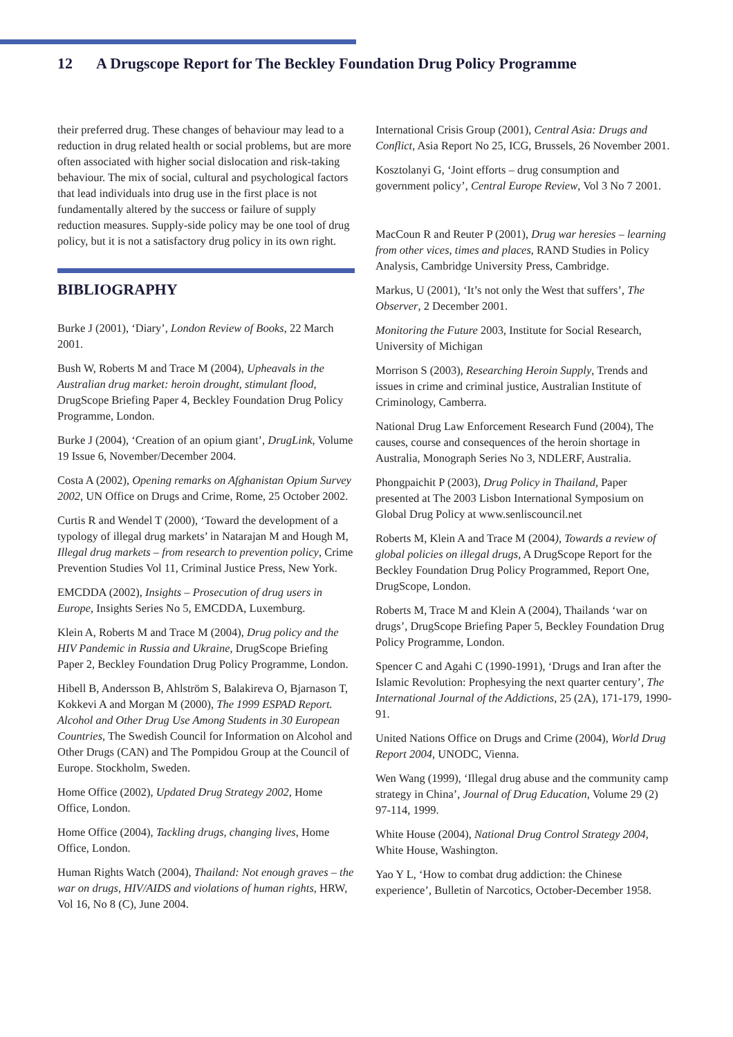12 A Drugscope Report for The Beckley Foundation Drug Policy Programme
their preferred drug. These changes of behaviour may lead to a reduction in drug related health or social problems, but are more often associated with higher social dislocation and risk-taking behaviour. The mix of social, cultural and psychological factors that lead individuals into drug use in the first place is not fundamentally altered by the success or failure of supply reduction measures. Supply-side policy may be one tool of drug policy, but it is not a satisfactory drug policy in its own right.
BIBLIOGRAPHY
Burke J (2001), ‘Diary’, London Review of Books, 22 March 2001.
Bush W, Roberts M and Trace M (2004), Upheavals in the Australian drug market: heroin drought, stimulant flood, DrugScope Briefing Paper 4, Beckley Foundation Drug Policy Programme, London.
Burke J (2004), ‘Creation of an opium giant’, DrugLink, Volume 19 Issue 6, November/December 2004.
Costa A (2002), Opening remarks on Afghanistan Opium Survey 2002, UN Office on Drugs and Crime, Rome, 25 October 2002.
Curtis R and Wendel T (2000), ‘Toward the development of a typology of illegal drug markets’ in Natarajan M and Hough M, Illegal drug markets – from research to prevention policy, Crime Prevention Studies Vol 11, Criminal Justice Press, New York.
EMCDDA (2002), Insights – Prosecution of drug users in Europe, Insights Series No 5, EMCDDA, Luxemburg.
Klein A, Roberts M and Trace M (2004), Drug policy and the HIV Pandemic in Russia and Ukraine, DrugScope Briefing Paper 2, Beckley Foundation Drug Policy Programme, London.
Hibell B, Andersson B, Ahlström S, Balakireva O, Bjarnason T, Kokkevi A and Morgan M (2000), The 1999 ESPAD Report. Alcohol and Other Drug Use Among Students in 30 European Countries, The Swedish Council for Information on Alcohol and Other Drugs (CAN) and The Pompidou Group at the Council of Europe. Stockholm, Sweden.
Home Office (2002), Updated Drug Strategy 2002, Home Office, London.
Home Office (2004), Tackling drugs, changing lives, Home Office, London.
Human Rights Watch (2004), Thailand: Not enough graves – the war on drugs, HIV/AIDS and violations of human rights, HRW, Vol 16, No 8 (C), June 2004.
International Crisis Group (2001), Central Asia: Drugs and Conflict, Asia Report No 25, ICG, Brussels, 26 November 2001.
Kosztolanyi G, ‘Joint efforts – drug consumption and government policy’, Central Europe Review, Vol 3 No 7 2001.
MacCoun R and Reuter P (2001), Drug war heresies – learning from other vices, times and places, RAND Studies in Policy Analysis, Cambridge University Press, Cambridge.
Markus, U (2001), ‘It’s not only the West that suffers’, The Observer, 2 December 2001.
Monitoring the Future 2003, Institute for Social Research, University of Michigan
Morrison S (2003), Researching Heroin Supply, Trends and issues in crime and criminal justice, Australian Institute of Criminology, Camberra.
National Drug Law Enforcement Research Fund (2004), The causes, course and consequences of the heroin shortage in Australia, Monograph Series No 3, NDLERF, Australia.
Phongpaichit P (2003), Drug Policy in Thailand, Paper presented at The 2003 Lisbon International Symposium on Global Drug Policy at www.senliscouncil.net
Roberts M, Klein A and Trace M (2004), Towards a review of global policies on illegal drugs, A DrugScope Report for the Beckley Foundation Drug Policy Programmed, Report One, DrugScope, London.
Roberts M, Trace M and Klein A (2004), Thailands ‘war on drugs’, DrugScope Briefing Paper 5, Beckley Foundation Drug Policy Programme, London.
Spencer C and Agahi C (1990-1991), ‘Drugs and Iran after the Islamic Revolution: Prophesying the next quarter century’, The International Journal of the Addictions, 25 (2A), 171-179, 1990-91.
United Nations Office on Drugs and Crime (2004), World Drug Report 2004, UNODC, Vienna.
Wen Wang (1999), ‘Illegal drug abuse and the community camp strategy in China’, Journal of Drug Education, Volume 29 (2) 97-114, 1999.
White House (2004), National Drug Control Strategy 2004, White House, Washington.
Yao Y L, ‘How to combat drug addiction: the Chinese experience’, Bulletin of Narcotics, October-December 1958.